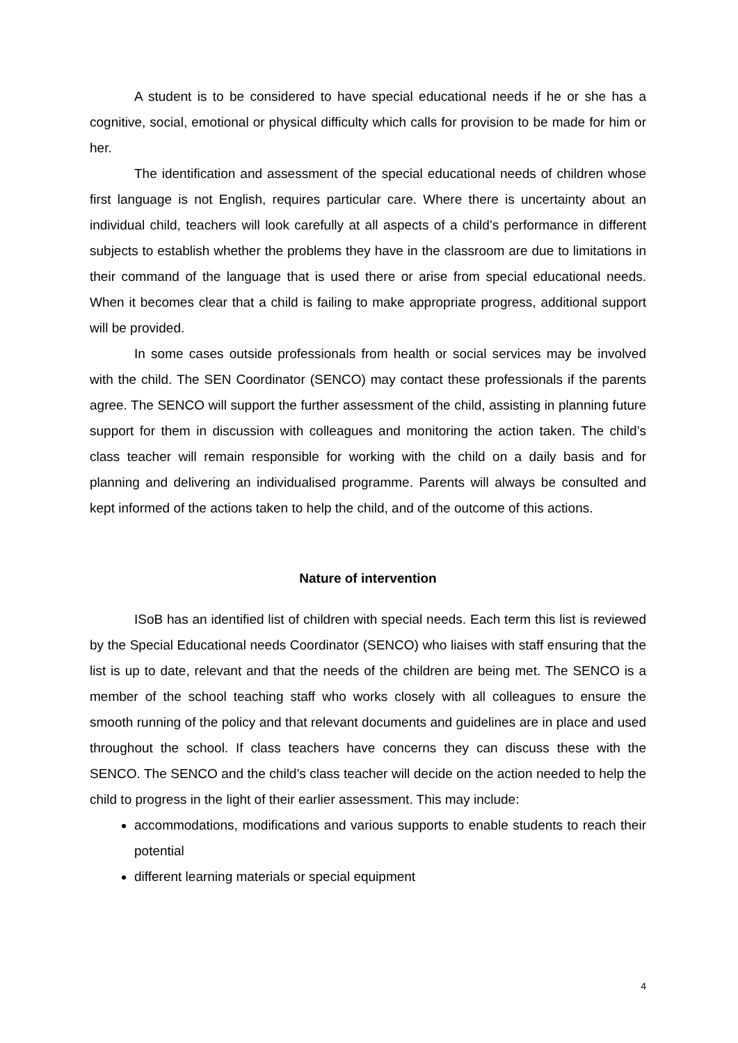A student is to be considered to have special educational needs if he or she has a cognitive, social, emotional or physical difficulty which calls for provision to be made for him or her.
The identification and assessment of the special educational needs of children whose first language is not English, requires particular care. Where there is uncertainty about an individual child, teachers will look carefully at all aspects of a child’s performance in different subjects to establish whether the problems they have in the classroom are due to limitations in their command of the language that is used there or arise from special educational needs. When it becomes clear that a child is failing to make appropriate progress, additional support will be provided.
In some cases outside professionals from health or social services may be involved with the child. The SEN Coordinator (SENCO) may contact these professionals if the parents agree. The SENCO will support the further assessment of the child, assisting in planning future support for them in discussion with colleagues and monitoring the action taken. The child’s class teacher will remain responsible for working with the child on a daily basis and for planning and delivering an individualised programme. Parents will always be consulted and kept informed of the actions taken to help the child, and of the outcome of this actions.
Nature of intervention
ISoB has an identified list of children with special needs. Each term this list is reviewed by the Special Educational needs Coordinator (SENCO) who liaises with staff ensuring that the list is up to date, relevant and that the needs of the children are being met. The SENCO is a member of the school teaching staff who works closely with all colleagues to ensure the smooth running of the policy and that relevant documents and guidelines are in place and used throughout the school. If class teachers have concerns they can discuss these with the SENCO. The SENCO and the child’s class teacher will decide on the action needed to help the child to progress in the light of their earlier assessment. This may include:
accommodations, modifications and various supports to enable students to reach their potential
different learning materials or special equipment
4